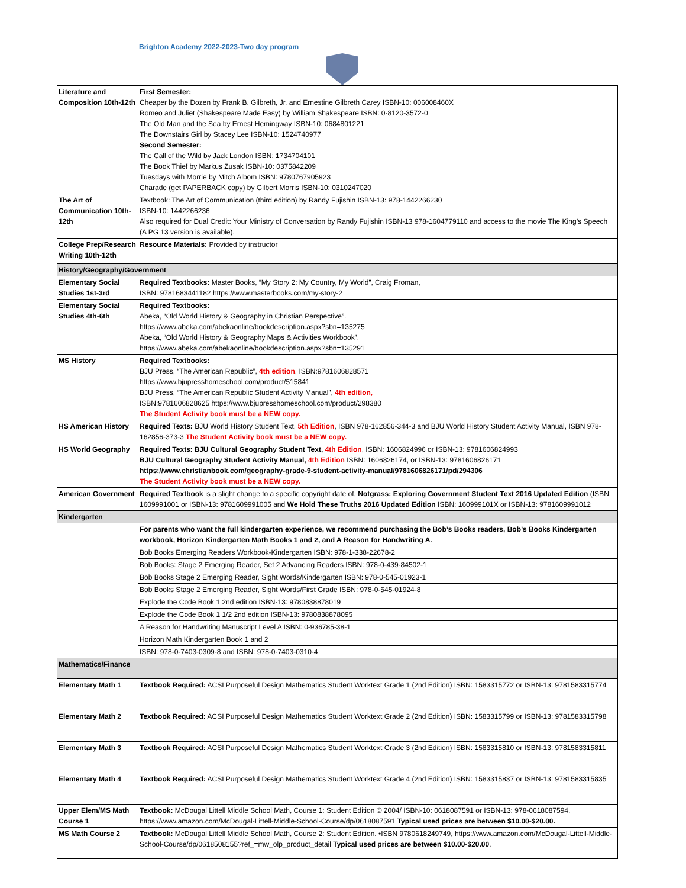Brighton Academy 2022-2023-Two day program
| Literature and Composition 10th-12th | First Semester: Cheaper by the Dozen by Frank B. Gilbreth, Jr. and Ernestine Gilbreth Carey ISBN-10: 006008460X Romeo and Juliet (Shakespeare Made Easy) by William Shakespeare ISBN: 0-8120-3572-0 The Old Man and the Sea by Ernest Hemingway ISBN-10: 0684801221 The Downstairs Girl by Stacey Lee ISBN-10: 1524740977 Second Semester: The Call of the Wild by Jack London ISBN: 1734704101 The Book Thief by Markus Zusak ISBN-10: 0375842209 Tuesdays with Morrie by Mitch Albom ISBN: 9780767905923 Charade (get PAPERBACK copy) by Gilbert Morris ISBN-10: 0310247020 |
| The Art of Communication 10th-12th | Textbook: The Art of Communication (third edition) by Randy Fujishin ISBN-13: 978-1442266230 ISBN-10: 1442266236 Also required for Dual Credit: Your Ministry of Conversation by Randy Fujishin ISBN-13 978-1604779110 and access to the movie The King’s Speech (A PG 13 version is available). |
| College Prep/Research Writing 10th-12th | Resource Materials: Provided by instructor |
| History/Geography/Government | |
| Elementary Social Studies 1st-3rd | Required Textbooks: Master Books, “My Story 2: My Country, My World”, Craig Froman, ISBN: 9781683441182 https://www.masterbooks.com/my-story-2 |
| Elementary Social Studies 4th-6th | Required Textbooks: Abeka, “Old World History & Geography in Christian Perspective”. https://www.abeka.com/abekaonline/bookdescription.aspx?sbn=135275 Abeka, “Old World History & Geography Maps & Activities Workbook”. https://www.abeka.com/abekaonline/bookdescription.aspx?sbn=135291 |
| MS History | Required Textbooks: BJU Press, “The American Republic”, 4th edition , ISBN:9781606828571 https://www.bjupresshomeschool.com/product/515841 BJU Press, “The American Republic Student Activity Manual”, 4th edition, ISBN:9781606828625 https://www.bjupresshomeschool.com/product/298380 The Student Activity book must be a NEW copy. |
| HS American History | Required Texts: BJU World History Student Text, 5th Edition , ISBN 978-162856-344-3 and BJU World History Student Activity Manual, ISBN 978-162856-373-3 The Student Activity book must be a NEW copy. |
| HS World Geography | Required Texts : BJU Cultural Geography Student Text, 4th Edition , ISBN: 1606824996 or ISBN-13: 9781606824993 BJU Cultural Geography Student Activity Manual, 4th Edition ISBN: 1606826174, or ISBN-13: 9781606826171 https://www.christianbook.com/geography-grade-9-student-activity-manual/9781606826171/pd/294306 The Student Activity book must be a NEW copy. |
| American Government | Required Textbook is a slight change to a specific copyright date of, Notgrass: Exploring Government Student Text 2016 Updated Edition (ISBN: 1609991001 or ISBN-13: 9781609991005 and We Hold These Truths 2016 Updated Edition ISBN: 160999101X or ISBN-13: 9781609991012 |
| Kindergarten | |
| | For parents who want the full kindergarten experience, we recommend purchasing the Bob’s Books readers, Bob’s Books Kindergarten workbook, Horizon Kindergarten Math Books 1 and 2, and A Reason for Handwriting A. |
| | Bob Books Emerging Readers Workbook-Kindergarten ISBN: 978-1-338-22678-2 |
| | Bob Books: Stage 2 Emerging Reader, Set 2 Advancing Readers ISBN: 978-0-439-84502-1 |
| | Bob Books Stage 2 Emerging Reader, Sight Words/Kindergarten ISBN: 978-0-545-01923-1 |
| | Bob Books Stage 2 Emerging Reader, Sight Words/First Grade ISBN: 978-0-545-01924-8 |
| | Explode the Code Book 1 2nd edition ISBN-13: 9780838878019 |
| | Explode the Code Book 1 1/2 2nd edition ISBN-13: 9780838878095 |
| | A Reason for Handwriting Manuscript Level A ISBN: 0-936785-38-1 |
| | Horizon Math Kindergarten Book 1 and 2 |
| | ISBN: 978-0-7403-0309-8 and ISBN: 978-0-7403-0310-4 |
| Mathematics/Finance | |
| Elementary Math 1 | Textbook Required: ACSI Purposeful Design Mathematics Student Worktext Grade 1 (2nd Edition) ISBN: 1583315772 or ISBN-13: 9781583315774 |
| Elementary Math 2 | Textbook Required: ACSI Purposeful Design Mathematics Student Worktext Grade 2 (2nd Edition) ISBN: 1583315799 or ISBN-13: 9781583315798 |
| Elementary Math 3 | Textbook Required: ACSI Purposeful Design Mathematics Student Worktext Grade 3 (2nd Edition) ISBN: 1583315810 or ISBN-13: 9781583315811 |
| Elementary Math 4 | Textbook Required: ACSI Purposeful Design Mathematics Student Worktext Grade 4 (2nd Edition) ISBN: 1583315837 or ISBN-13: 9781583315835 |
| Upper Elem/MS Math Course 1 | Textbook: McDougal Littell Middle School Math, Course 1: Student Edition © 2004/ ISBN-10: 0618087591 or ISBN-13: 978-0618087594, https://www.amazon.com/McDougal-Littell-Middle-School-Course/dp/0618087591 Typical used prices are between $10.00-$20.00. |
| MS Math Course 2 | Textbook: McDougal Littell Middle School Math, Course 2: Student Edition. •ISBN 9780618249749, https://www.amazon.com/McDougal-Littell-Middle-School-Course/dp/0618508155?ref_=mw_olp_product_detail Typical used prices are between $10.00-$20.00 . |